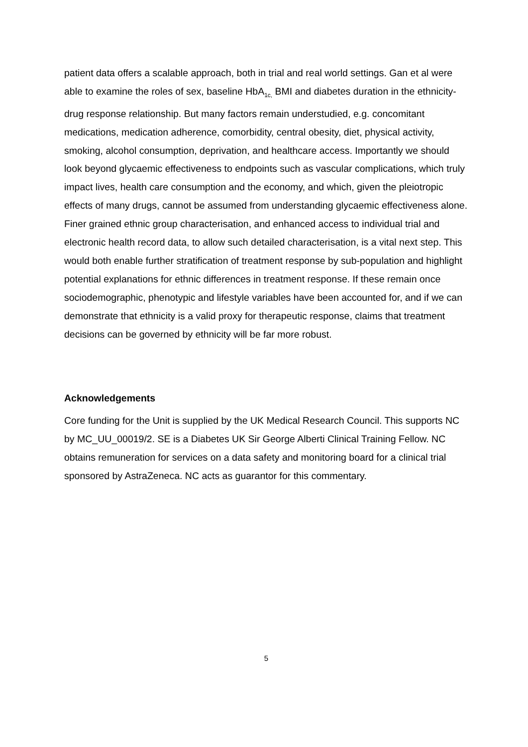patient data offers a scalable approach, both in trial and real world settings. Gan et al were able to examine the roles of sex, baseline HbA<sub>1c,</sub> BMI and diabetes duration in the ethnicity-drug response relationship. But many factors remain understudied, e.g. concomitant medications, medication adherence, comorbidity, central obesity, diet, physical activity, smoking, alcohol consumption, deprivation, and healthcare access. Importantly we should look beyond glycaemic effectiveness to endpoints such as vascular complications, which truly impact lives, health care consumption and the economy, and which, given the pleiotropic effects of many drugs, cannot be assumed from understanding glycaemic effectiveness alone. Finer grained ethnic group characterisation, and enhanced access to individual trial and electronic health record data, to allow such detailed characterisation, is a vital next step. This would both enable further stratification of treatment response by sub-population and highlight potential explanations for ethnic differences in treatment response. If these remain once sociodemographic, phenotypic and lifestyle variables have been accounted for, and if we can demonstrate that ethnicity is a valid proxy for therapeutic response, claims that treatment decisions can be governed by ethnicity will be far more robust.
Acknowledgements
Core funding for the Unit is supplied by the UK Medical Research Council. This supports NC by MC_UU_00019/2. SE is a Diabetes UK Sir George Alberti Clinical Training Fellow. NC obtains remuneration for services on a data safety and monitoring board for a clinical trial sponsored by AstraZeneca. NC acts as guarantor for this commentary.
5